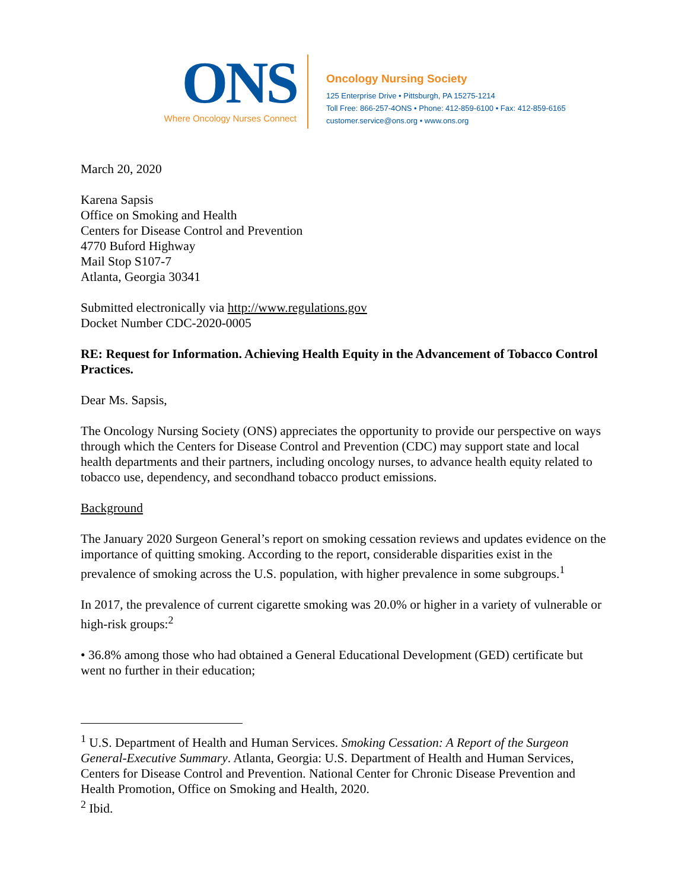ONS
Where Oncology Nurses Connect
Oncology Nursing Society
125 Enterprise Drive • Pittsburgh, PA 15275-1214
Toll Free: 866-257-4ONS • Phone: 412-859-6100 • Fax: 412-859-6165
customer.service@ons.org • www.ons.org
March 20, 2020
Karena Sapsis
Office on Smoking and Health
Centers for Disease Control and Prevention
4770 Buford Highway
Mail Stop S107-7
Atlanta, Georgia 30341
Submitted electronically via http://www.regulations.gov
Docket Number CDC-2020-0005
RE: Request for Information. Achieving Health Equity in the Advancement of Tobacco Control Practices.
Dear Ms. Sapsis,
The Oncology Nursing Society (ONS) appreciates the opportunity to provide our perspective on ways through which the Centers for Disease Control and Prevention (CDC) may support state and local health departments and their partners, including oncology nurses, to advance health equity related to tobacco use, dependency, and secondhand tobacco product emissions.
Background
The January 2020 Surgeon General’s report on smoking cessation reviews and updates evidence on the importance of quitting smoking. According to the report, considerable disparities exist in the prevalence of smoking across the U.S. population, with higher prevalence in some subgroups.<sup>1</sup>
In 2017, the prevalence of current cigarette smoking was 20.0% or higher in a variety of vulnerable or high-risk groups:<sup>2</sup>
• 36.8% among those who had obtained a General Educational Development (GED) certificate but went no further in their education;
<sup>1</sup> U.S. Department of Health and Human Services. Smoking Cessation: A Report of the Surgeon General-Executive Summary. Atlanta, Georgia: U.S. Department of Health and Human Services, Centers for Disease Control and Prevention. National Center for Chronic Disease Prevention and Health Promotion, Office on Smoking and Health, 2020.
<sup>2</sup> Ibid.